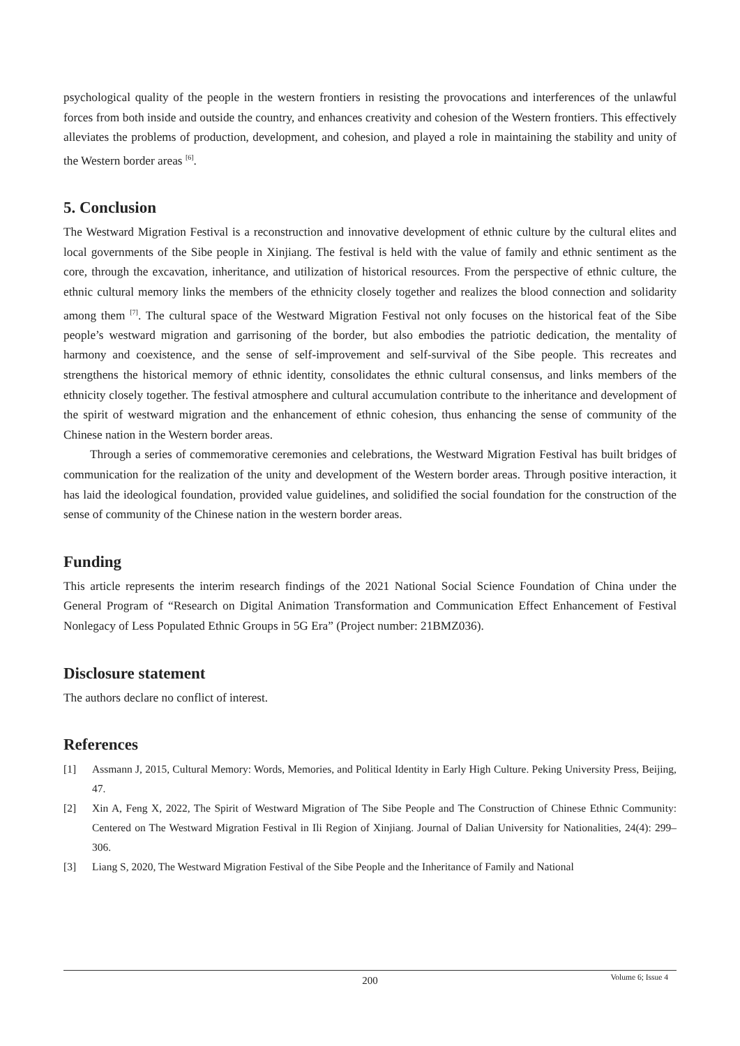psychological quality of the people in the western frontiers in resisting the provocations and interferences of the unlawful forces from both inside and outside the country, and enhances creativity and cohesion of the Western frontiers. This effectively alleviates the problems of production, development, and cohesion, and played a role in maintaining the stability and unity of the Western border areas <sup>[6]</sup>.
5. Conclusion
The Westward Migration Festival is a reconstruction and innovative development of ethnic culture by the cultural elites and local governments of the Sibe people in Xinjiang. The festival is held with the value of family and ethnic sentiment as the core, through the excavation, inheritance, and utilization of historical resources. From the perspective of ethnic culture, the ethnic cultural memory links the members of the ethnicity closely together and realizes the blood connection and solidarity among them <sup>[7]</sup>. The cultural space of the Westward Migration Festival not only focuses on the historical feat of the Sibe people’s westward migration and garrisoning of the border, but also embodies the patriotic dedication, the mentality of harmony and coexistence, and the sense of self-improvement and self-survival of the Sibe people. This recreates and strengthens the historical memory of ethnic identity, consolidates the ethnic cultural consensus, and links members of the ethnicity closely together. The festival atmosphere and cultural accumulation contribute to the inheritance and development of the spirit of westward migration and the enhancement of ethnic cohesion, thus enhancing the sense of community of the Chinese nation in the Western border areas.
Through a series of commemorative ceremonies and celebrations, the Westward Migration Festival has built bridges of communication for the realization of the unity and development of the Western border areas. Through positive interaction, it has laid the ideological foundation, provided value guidelines, and solidified the social foundation for the construction of the sense of community of the Chinese nation in the western border areas.
Funding
This article represents the interim research findings of the 2021 National Social Science Foundation of China under the General Program of “Research on Digital Animation Transformation and Communication Effect Enhancement of Festival Nonlegacy of Less Populated Ethnic Groups in 5G Era” (Project number: 21BMZ036).
Disclosure statement
The authors declare no conflict of interest.
References
[1] Assmann J, 2015, Cultural Memory: Words, Memories, and Political Identity in Early High Culture. Peking University Press, Beijing, 47.
[2] Xin A, Feng X, 2022, The Spirit of Westward Migration of The Sibe People and The Construction of Chinese Ethnic Community: Centered on The Westward Migration Festival in Ili Region of Xinjiang. Journal of Dalian University for Nationalities, 24(4): 299–306.
[3] Liang S, 2020, The Westward Migration Festival of the Sibe People and the Inheritance of Family and National
200
Volume 6; Issue 4